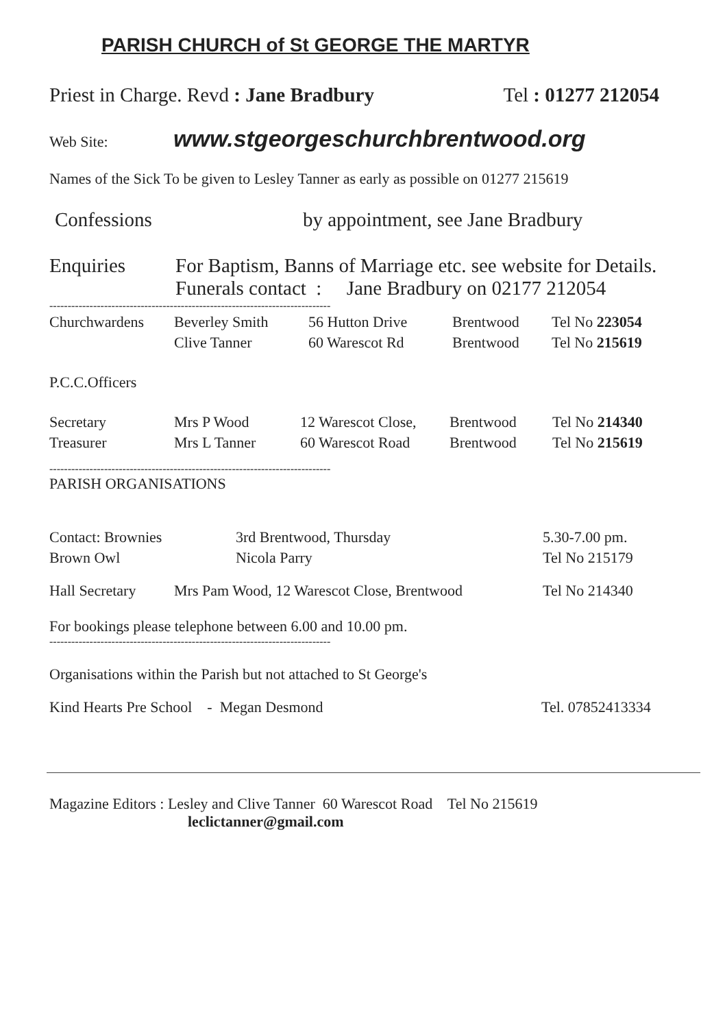PARISH CHURCH of St GEORGE THE MARTYR
| Priest in Charge. Revd : Jane Bradbury | Tel : 01277 212054 |
Web Site: www.stgeorgeschurchbrentwood.org
Names of the Sick To be given to Lesley Tanner as early as possible on 01277 215619
| Confessions | by appointment, see Jane Bradbury |
| Enquiries | For Baptism, Banns of Marriage etc. see website for Details. Funerals contact : Jane Bradbury on 02177 212054 |
-----------------------------------------------------------------------------
| Churchwardens | Beverley Smith | 56 Hutton Drive | Brentwood | Tel No 223054 |
| | Clive Tanner | 60 Warescot Rd | Brentwood | Tel No 215619 |
P.C.C.Officers
| Secretary | Mrs P Wood | 12 Warescot Close, | Brentwood | Tel No 214340 |
| Treasurer | Mrs L Tanner | 60 Warescot Road | Brentwood | Tel No 215619 |
-----------------------------------------------------------------------------
PARISH ORGANISATIONS
| Contact: Brownies | 3rd Brentwood, Thursday | 5.30-7.00 pm. |
| Brown Owl | Nicola Parry | Tel No 215179 |
| Hall Secretary | Mrs Pam Wood, 12 Warescot Close, Brentwood | Tel No 214340 |
For bookings please telephone between 6.00 and 10.00 pm.
-----------------------------------------------------------------------------
Organisations within the Parish but not attached to St George's
| Kind Hearts Pre School - Megan Desmond | Tel. 07852413334 |
Magazine Editors : Lesley and Clive Tanner 60 Warescot Road Tel No 215619
leclictanner@gmail.com